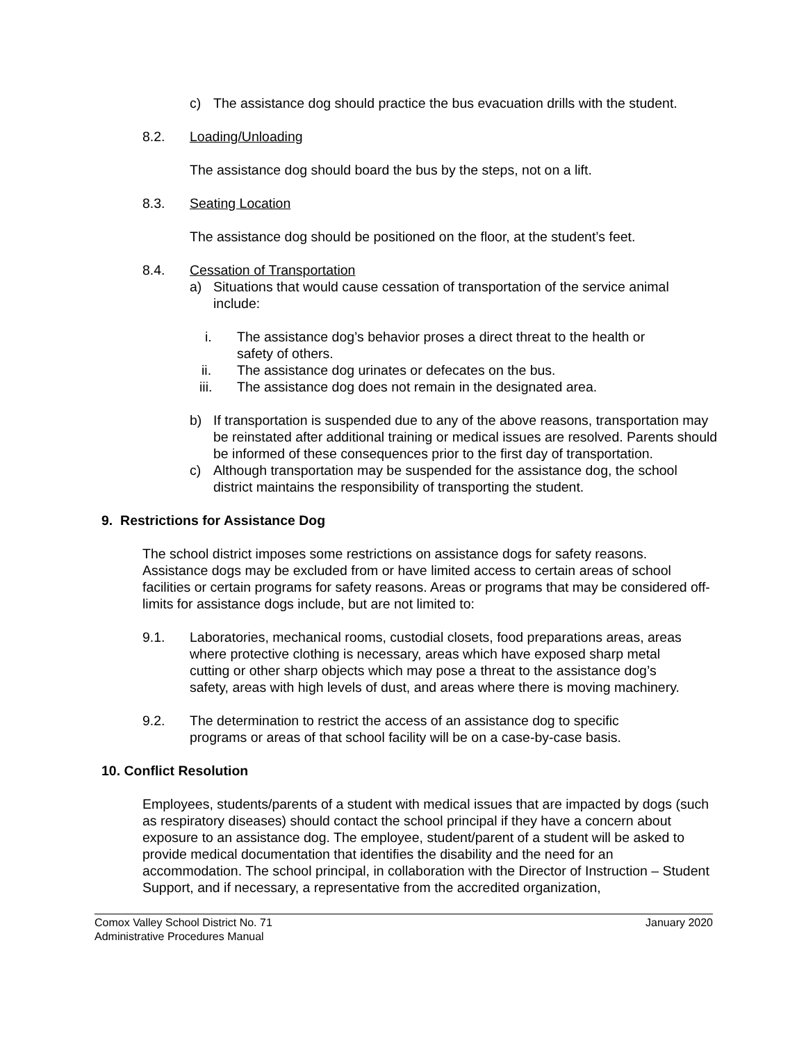c) The assistance dog should practice the bus evacuation drills with the student.
8.2. Loading/Unloading
The assistance dog should board the bus by the steps, not on a lift.
8.3. Seating Location
The assistance dog should be positioned on the floor, at the student’s feet.
8.4. Cessation of Transportation
a) Situations that would cause cessation of transportation of the service animal include:
i. The assistance dog’s behavior proses a direct threat to the health or safety of others.
ii. The assistance dog urinates or defecates on the bus.
iii. The assistance dog does not remain in the designated area.
b) If transportation is suspended due to any of the above reasons, transportation may be reinstated after additional training or medical issues are resolved. Parents should be informed of these consequences prior to the first day of transportation.
c) Although transportation may be suspended for the assistance dog, the school district maintains the responsibility of transporting the student.
9. Restrictions for Assistance Dog
The school district imposes some restrictions on assistance dogs for safety reasons. Assistance dogs may be excluded from or have limited access to certain areas of school facilities or certain programs for safety reasons. Areas or programs that may be considered off-limits for assistance dogs include, but are not limited to:
9.1. Laboratories, mechanical rooms, custodial closets, food preparations areas, areas where protective clothing is necessary, areas which have exposed sharp metal cutting or other sharp objects which may pose a threat to the assistance dog’s safety, areas with high levels of dust, and areas where there is moving machinery.
9.2. The determination to restrict the access of an assistance dog to specific programs or areas of that school facility will be on a case-by-case basis.
10. Conflict Resolution
Employees, students/parents of a student with medical issues that are impacted by dogs (such as respiratory diseases) should contact the school principal if they have a concern about exposure to an assistance dog. The employee, student/parent of a student will be asked to provide medical documentation that identifies the disability and the need for an accommodation. The school principal, in collaboration with the Director of Instruction – Student Support, and if necessary, a representative from the accredited organization,
Comox Valley School District No. 71 January 2020
Administrative Procedures Manual